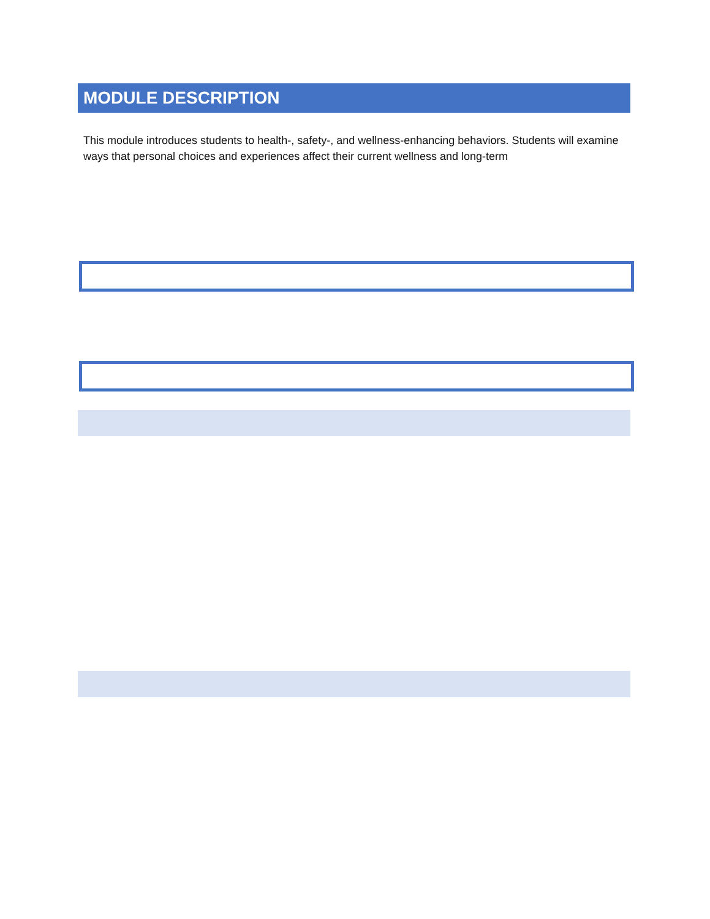MODULE DESCRIPTION
This module introduces students to health-, safety-, and wellness-enhancing behaviors. Students will examine ways that personal choices and experiences affect their current wellness and long-term